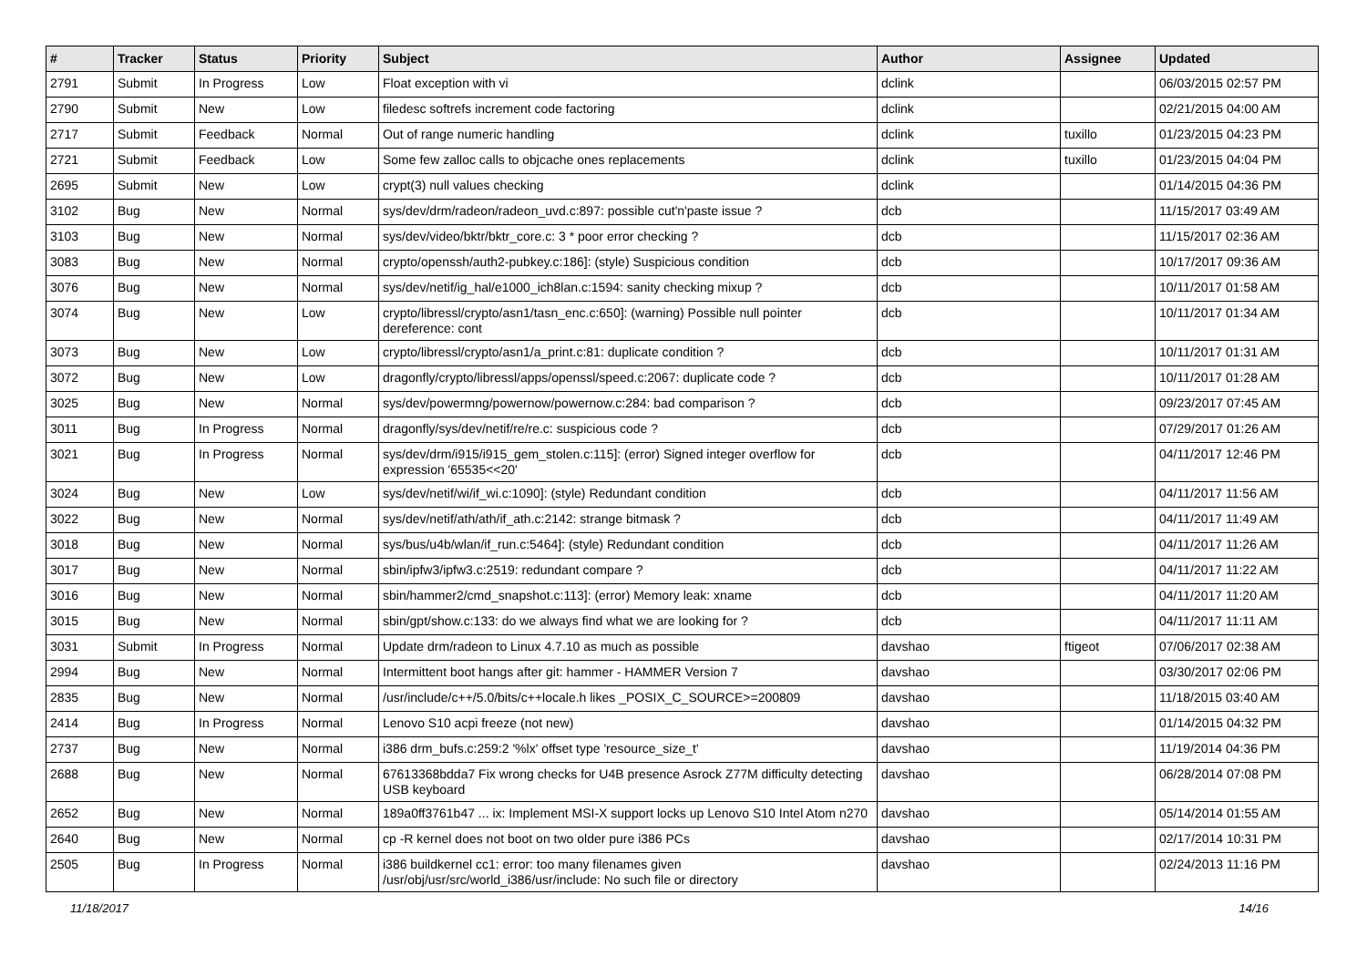| # | Tracker | Status | Priority | Subject | Author | Assignee | Updated |
| --- | --- | --- | --- | --- | --- | --- | --- |
| 2791 | Submit | In Progress | Low | Float exception with vi | dclink | | 06/03/2015 02:57 PM |
| 2790 | Submit | New | Low | filedesc softrefs increment code factoring | dclink | | 02/21/2015 04:00 AM |
| 2717 | Submit | Feedback | Normal | Out of range numeric handling | dclink | tuxillo | 01/23/2015 04:23 PM |
| 2721 | Submit | Feedback | Low | Some few zalloc calls to objcache ones replacements | dclink | tuxillo | 01/23/2015 04:04 PM |
| 2695 | Submit | New | Low | crypt(3) null values checking | dclink | | 01/14/2015 04:36 PM |
| 3102 | Bug | New | Normal | sys/dev/drm/radeon/radeon_uvd.c:897: possible cut'n'paste issue ? | dcb | | 11/15/2017 03:49 AM |
| 3103 | Bug | New | Normal | sys/dev/video/bktr/bktr_core.c: 3 * poor error checking ? | dcb | | 11/15/2017 02:36 AM |
| 3083 | Bug | New | Normal | crypto/openssh/auth2-pubkey.c:186]: (style) Suspicious condition | dcb | | 10/17/2017 09:36 AM |
| 3076 | Bug | New | Normal | sys/dev/netif/ig_hal/e1000_ich8lan.c:1594: sanity checking mixup ? | dcb | | 10/11/2017 01:58 AM |
| 3074 | Bug | New | Low | crypto/libressl/crypto/asn1/tasn_enc.c:650]: (warning) Possible null pointer dereference: cont | dcb | | 10/11/2017 01:34 AM |
| 3073 | Bug | New | Low | crypto/libressl/crypto/asn1/a_print.c:81: duplicate condition ? | dcb | | 10/11/2017 01:31 AM |
| 3072 | Bug | New | Low | dragonfly/crypto/libressl/apps/openssl/speed.c:2067: duplicate code ? | dcb | | 10/11/2017 01:28 AM |
| 3025 | Bug | New | Normal | sys/dev/powermng/powernow/powernow.c:284: bad comparison ? | dcb | | 09/23/2017 07:45 AM |
| 3011 | Bug | In Progress | Normal | dragonfly/sys/dev/netif/re/re.c: suspicious code ? | dcb | | 07/29/2017 01:26 AM |
| 3021 | Bug | In Progress | Normal | sys/dev/drm/i915/i915_gem_stolen.c:115]: (error) Signed integer overflow for expression '65535<<20' | dcb | | 04/11/2017 12:46 PM |
| 3024 | Bug | New | Low | sys/dev/netif/wi/if_wi.c:1090]: (style) Redundant condition | dcb | | 04/11/2017 11:56 AM |
| 3022 | Bug | New | Normal | sys/dev/netif/ath/ath/if_ath.c:2142: strange bitmask ? | dcb | | 04/11/2017 11:49 AM |
| 3018 | Bug | New | Normal | sys/bus/u4b/wlan/if_run.c:5464]: (style) Redundant condition | dcb | | 04/11/2017 11:26 AM |
| 3017 | Bug | New | Normal | sbin/ipfw3/ipfw3.c:2519: redundant compare ? | dcb | | 04/11/2017 11:22 AM |
| 3016 | Bug | New | Normal | sbin/hammer2/cmd_snapshot.c:113]: (error) Memory leak: xname | dcb | | 04/11/2017 11:20 AM |
| 3015 | Bug | New | Normal | sbin/gpt/show.c:133: do we always find what we are looking for ? | dcb | | 04/11/2017 11:11 AM |
| 3031 | Submit | In Progress | Normal | Update drm/radeon to Linux 4.7.10 as much as possible | davshao | ftigeot | 07/06/2017 02:38 AM |
| 2994 | Bug | New | Normal | Intermittent boot hangs after git: hammer - HAMMER Version 7 | davshao | | 03/30/2017 02:06 PM |
| 2835 | Bug | New | Normal | /usr/include/c++/5.0/bits/c++locale.h likes _POSIX_C_SOURCE>=200809 | davshao | | 11/18/2015 03:40 AM |
| 2414 | Bug | In Progress | Normal | Lenovo S10 acpi freeze (not new) | davshao | | 01/14/2015 04:32 PM |
| 2737 | Bug | New | Normal | i386 drm_bufs.c:259:2 '%lx' offset type 'resource_size_t' | davshao | | 11/19/2014 04:36 PM |
| 2688 | Bug | New | Normal | 67613368bdda7 Fix wrong checks for U4B presence Asrock Z77M difficulty detecting USB keyboard | davshao | | 06/28/2014 07:08 PM |
| 2652 | Bug | New | Normal | 189a0ff3761b47 ... ix: Implement MSI-X support locks up Lenovo S10 Intel Atom n270 | davshao | | 05/14/2014 01:55 AM |
| 2640 | Bug | New | Normal | cp -R kernel does not boot on two older pure i386 PCs | davshao | | 02/17/2014 10:31 PM |
| 2505 | Bug | In Progress | Normal | i386 buildkernel cc1: error: too many filenames given /usr/obj/usr/src/world_i386/usr/include: No such file or directory | davshao | | 02/24/2013 11:16 PM |
11/18/2017 14/16